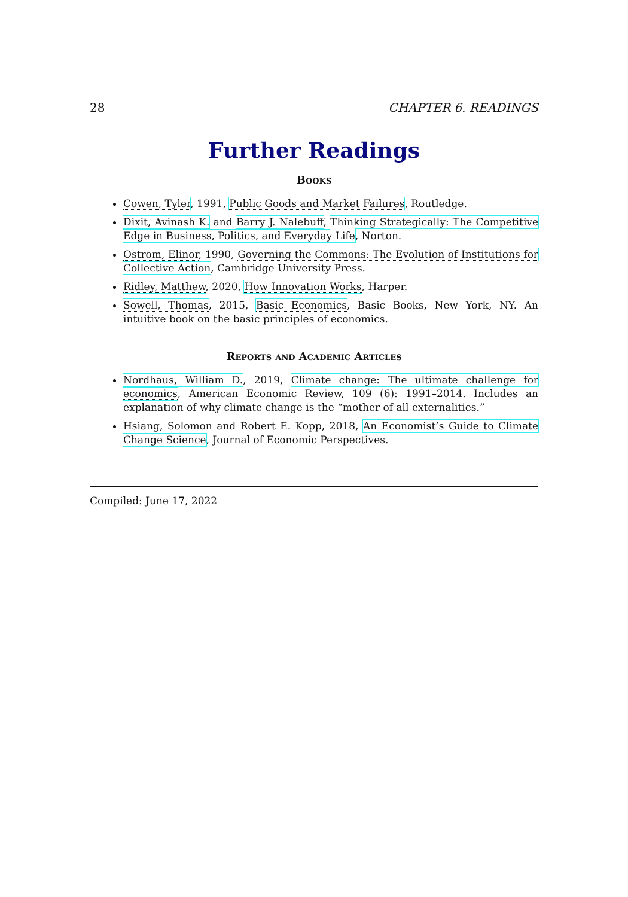28 CHAPTER 6. READINGS
Further Readings
Books
Cowen, Tyler, 1991, Public Goods and Market Failures, Routledge.
Dixit, Avinash K. and Barry J. Nalebuff, Thinking Strategically: The Competitive Edge in Business, Politics, and Everyday Life, Norton.
Ostrom, Elinor, 1990, Governing the Commons: The Evolution of Institutions for Collective Action, Cambridge University Press.
Ridley, Matthew, 2020, How Innovation Works, Harper.
Sowell, Thomas, 2015, Basic Economics, Basic Books, New York, NY. An intuitive book on the basic principles of economics.
Reports and Academic Articles
Nordhaus, William D., 2019, Climate change: The ultimate challenge for economics, American Economic Review, 109 (6): 1991–2014. Includes an explanation of why climate change is the “mother of all externalities.”
Hsiang, Solomon and Robert E. Kopp, 2018, An Economist’s Guide to Climate Change Science, Journal of Economic Perspectives.
Compiled: June 17, 2022